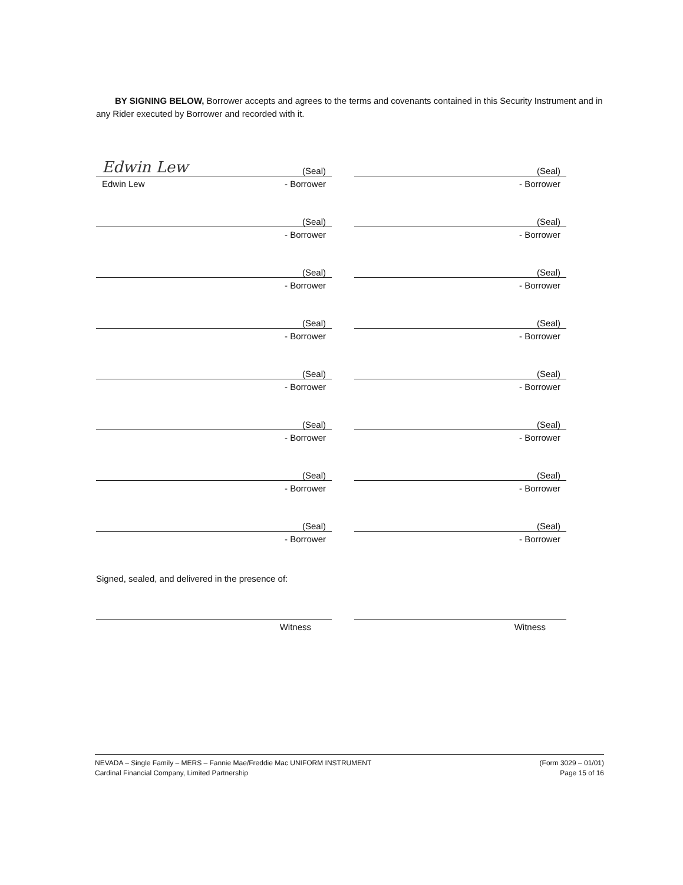BY SIGNING BELOW, Borrower accepts and agrees to the terms and covenants contained in this Security Instrument and in any Rider executed by Borrower and recorded with it.
Edwin Lew (Seal)
Edwin Lew - Borrower
(Seal)
- Borrower
(Seal)
- Borrower
(Seal)
- Borrower
(Seal)
- Borrower
(Seal)
- Borrower
(Seal)
- Borrower
(Seal)
- Borrower
(Seal)
- Borrower
(Seal)
- Borrower
(Seal)
- Borrower
(Seal)
- Borrower
(Seal)
- Borrower
(Seal)
- Borrower
(Seal)
- Borrower
(Seal)
- Borrower
Signed, sealed, and delivered in the presence of:
Witness
Witness
NEVADA – Single Family – MERS – Fannie Mae/Freddie Mac UNIFORM INSTRUMENT
Cardinal Financial Company, Limited Partnership
(Form 3029 – 01/01)
Page 15 of 16